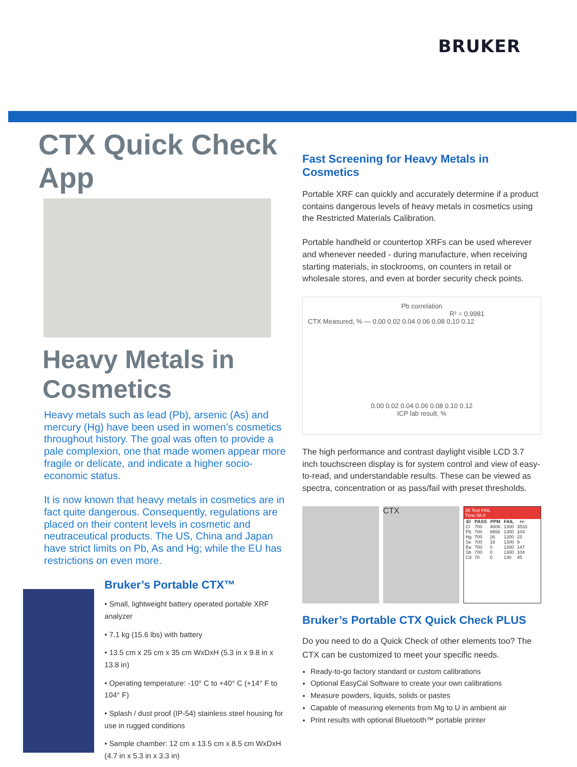BRUKER
CTX Quick Check App
Heavy Metals in Cosmetics
Heavy metals such as lead (Pb), arsenic (As) and mercury (Hg) have been used in women’s cosmetics throughout history. The goal was often to provide a pale complexion, one that made women appear more fragile or delicate, and indicate a higher socio-economic status.
It is now known that heavy metals in cosmetics are in fact quite dangerous. Consequently, regulations are placed on their content levels in cosmetic and neutraceutical products. The US, China and Japan have strict limits on Pb, As and Hg; while the EU has restrictions on even more.
Bruker’s Portable CTX™
• Small, lightweight battery operated portable XRF analyzer
• 7.1 kg (15.6 lbs) with battery
• 13.5 cm x 25 cm x 35 cm WxDxH (5.3 in x 9.8 in x 13.8 in)
• Operating temperature: -10° C to +40° C (+14° F to 104° F)
• Splash / dust proof (IP-54) stainless steel housing for use in rugged conditions
• Sample chamber: 12 cm x 13.5 cm x 8.5 cm WxDxH (4.7 in x 5.3 in x 3.3 in)
Fast Screening for Heavy Metals in Cosmetics
Portable XRF can quickly and accurately determine if a product contains dangerous levels of heavy metals in cosmetics using the Restricted Materials Calibration.
Portable handheld or countertop XRFs can be used wherever and whenever needed - during manufacture, when receiving starting materials, in stockrooms, on counters in retail or wholesale stores, and even at border security check points.
Pb correlation
R² = 0.9981
CTX Measured, % — 0.00 0.02 0.04 0.06 0.08 0.10 0.12
0.00 0.02 0.04 0.06 0.08 0.10 0.12
ICP lab result, %
The high performance and contrast daylight visible LCD 3.7 inch touchscreen display is for system control and view of easy-to-read, and understandable results. These can be viewed as spectra, concentration or as pass/fail with preset thresholds.
CTX
36 Test FAIL
Time 58.0
| El | PASS | PPM | FAIL | +/- |
| --- | --- | --- | --- | --- |
| Cl | 700 | 460K | 1300 | 3533 |
| Pb | 700 | 8658 | 1300 | 104 |
| Hg | 700 | 26 | 1300 | 23 |
| Se | 700 | 19 | 1300 | 9 |
| Ba | 700 | 0 | 1300 | 147 |
| Sb | 700 | 0 | 1300 | 104 |
| Cd | 70 | 0 | 130 | 45 |
Bruker’s Portable CTX Quick Check PLUS
Do you need to do a Quick Check of other elements too? The CTX can be customized to meet your specific needs.
Ready-to-go factory standard or custom calibrations
Optional EasyCal Software to create your own calibrations
Measure powders, liquids, solids or pastes
Capable of measuring elements from Mg to U in ambient air
Print results with optional Bluetooth™ portable printer